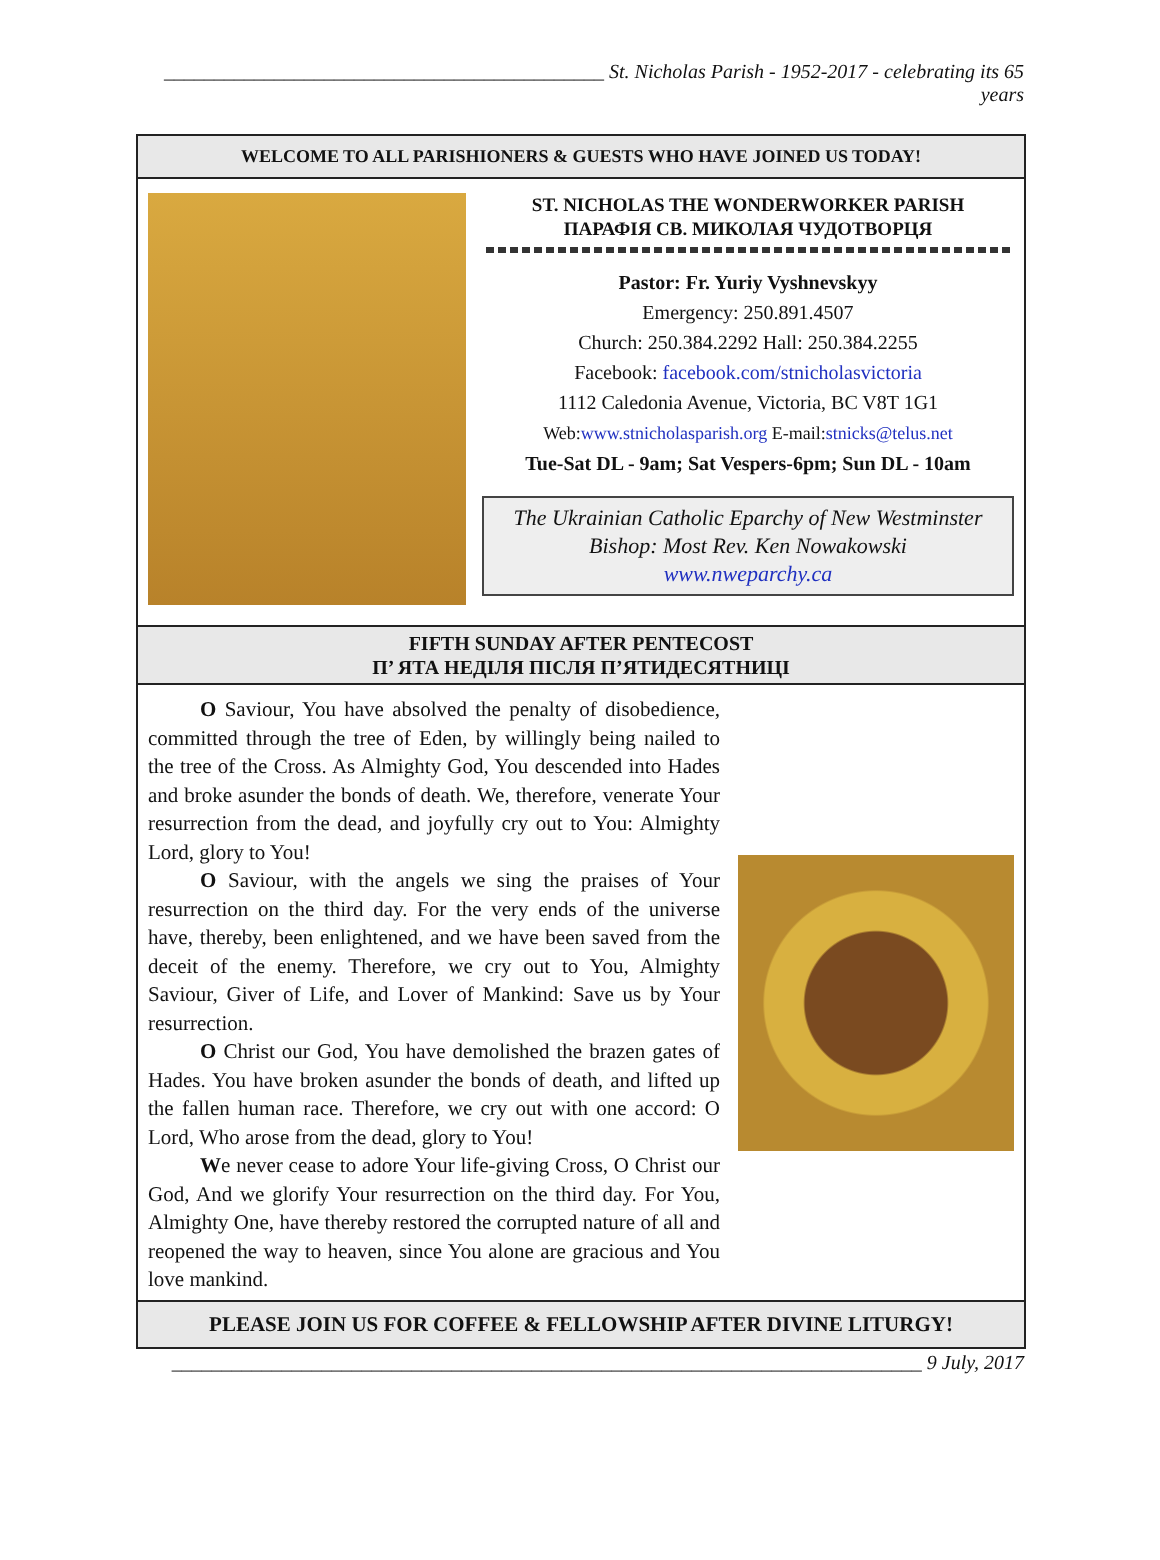____________________________________________ St. Nicholas Parish - 1952-2017 - celebrating its 65 years
WELCOME TO ALL PARISHIONERS & GUESTS WHO HAVE JOINED US TODAY!
ST. NICHOLAS THE WONDERWORKER PARISH
ПАРАФІЯ СВ. МИКОЛАЯ ЧУДОТВОРЦЯ
Pastor: Fr. Yuriy Vyshnevskyy
Emergency: 250.891.4507
Church: 250.384.2292 Hall: 250.384.2255
Facebook: facebook.com/stnicholasvictoria
1112 Caledonia Avenue, Victoria, BC V8T 1G1
Web:www.stnicholasparish.org E-mail:stnicks@telus.net
Tue-Sat DL - 9am; Sat Vespers-6pm; Sun DL - 10am
The Ukrainian Catholic Eparchy of New Westminster
Bishop: Most Rev. Ken Nowakowski
www.nweparchy.ca
FIFTH SUNDAY AFTER PENTECOST
П’ ЯТА НЕДІЛЯ ПІСЛЯ П’ЯТИДЕСЯТНИЦІ
O Saviour, You have absolved the penalty of disobedience, committed through the tree of Eden, by willingly being nailed to the tree of the Cross. As Almighty God, You descended into Hades and broke asunder the bonds of death. We, therefore, venerate Your resurrection from the dead, and joyfully cry out to You: Almighty Lord, glory to You!
O Saviour, with the angels we sing the praises of Your resurrection on the third day. For the very ends of the universe have, thereby, been enlightened, and we have been saved from the deceit of the enemy. Therefore, we cry out to You, Almighty Saviour, Giver of Life, and Lover of Mankind: Save us by Your resurrection.
O Christ our God, You have demolished the brazen gates of Hades. You have broken asunder the bonds of death, and lifted up the fallen human race. Therefore, we cry out with one accord: O Lord, Who arose from the dead, glory to You!
We never cease to adore Your life-giving Cross, O Christ our God, And we glorify Your resurrection on the third day. For You, Almighty One, have thereby restored the corrupted nature of all and reopened the way to heaven, since You alone are gracious and You love mankind.
PLEASE JOIN US FOR COFFEE & FELLOWSHIP AFTER DIVINE LITURGY!
___________________________________________________________________________ 9 July, 2017